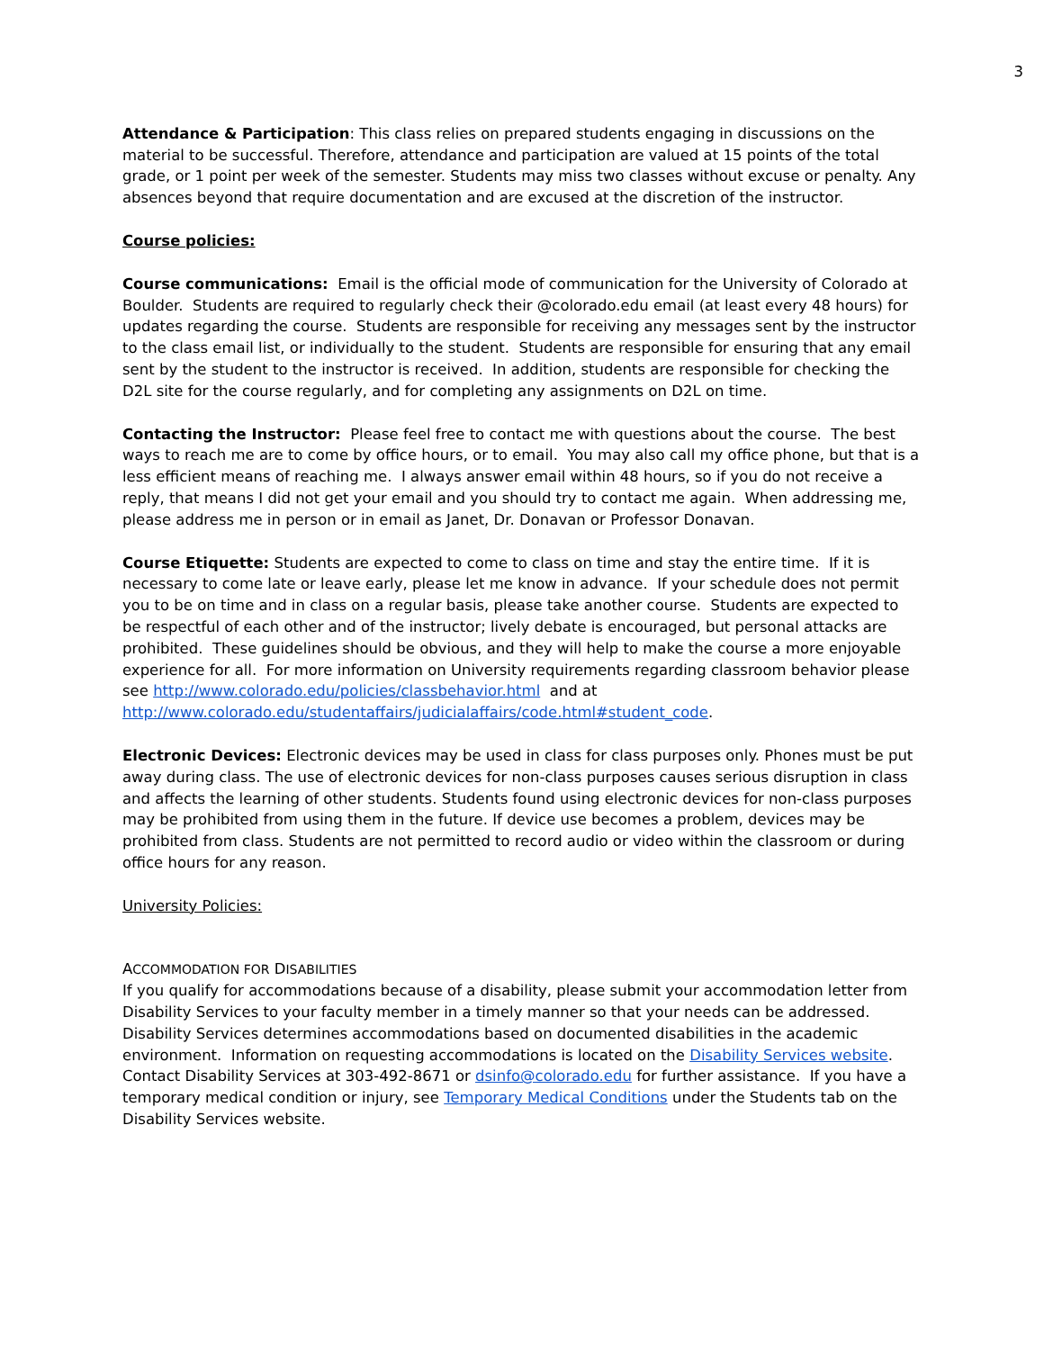3
Attendance & Participation: This class relies on prepared students engaging in discussions on the material to be successful. Therefore, attendance and participation are valued at 15 points of the total grade, or 1 point per week of the semester. Students may miss two classes without excuse or penalty. Any absences beyond that require documentation and are excused at the discretion of the instructor.
Course policies:
Course communications: Email is the official mode of communication for the University of Colorado at Boulder. Students are required to regularly check their @colorado.edu email (at least every 48 hours) for updates regarding the course. Students are responsible for receiving any messages sent by the instructor to the class email list, or individually to the student. Students are responsible for ensuring that any email sent by the student to the instructor is received. In addition, students are responsible for checking the D2L site for the course regularly, and for completing any assignments on D2L on time.
Contacting the Instructor: Please feel free to contact me with questions about the course. The best ways to reach me are to come by office hours, or to email. You may also call my office phone, but that is a less efficient means of reaching me. I always answer email within 48 hours, so if you do not receive a reply, that means I did not get your email and you should try to contact me again. When addressing me, please address me in person or in email as Janet, Dr. Donavan or Professor Donavan.
Course Etiquette: Students are expected to come to class on time and stay the entire time. If it is necessary to come late or leave early, please let me know in advance. If your schedule does not permit you to be on time and in class on a regular basis, please take another course. Students are expected to be respectful of each other and of the instructor; lively debate is encouraged, but personal attacks are prohibited. These guidelines should be obvious, and they will help to make the course a more enjoyable experience for all. For more information on University requirements regarding classroom behavior please see http://www.colorado.edu/policies/classbehavior.html and at http://www.colorado.edu/studentaffairs/judicialaffairs/code.html#student_code.
Electronic Devices: Electronic devices may be used in class for class purposes only. Phones must be put away during class. The use of electronic devices for non-class purposes causes serious disruption in class and affects the learning of other students. Students found using electronic devices for non-class purposes may be prohibited from using them in the future. If device use becomes a problem, devices may be prohibited from class. Students are not permitted to record audio or video within the classroom or during office hours for any reason.
University Policies:
ACCOMMODATION FOR DISABILITIES
If you qualify for accommodations because of a disability, please submit your accommodation letter from Disability Services to your faculty member in a timely manner so that your needs can be addressed. Disability Services determines accommodations based on documented disabilities in the academic environment. Information on requesting accommodations is located on the Disability Services website. Contact Disability Services at 303-492-8671 or dsinfo@colorado.edu for further assistance. If you have a temporary medical condition or injury, see Temporary Medical Conditions under the Students tab on the Disability Services website.